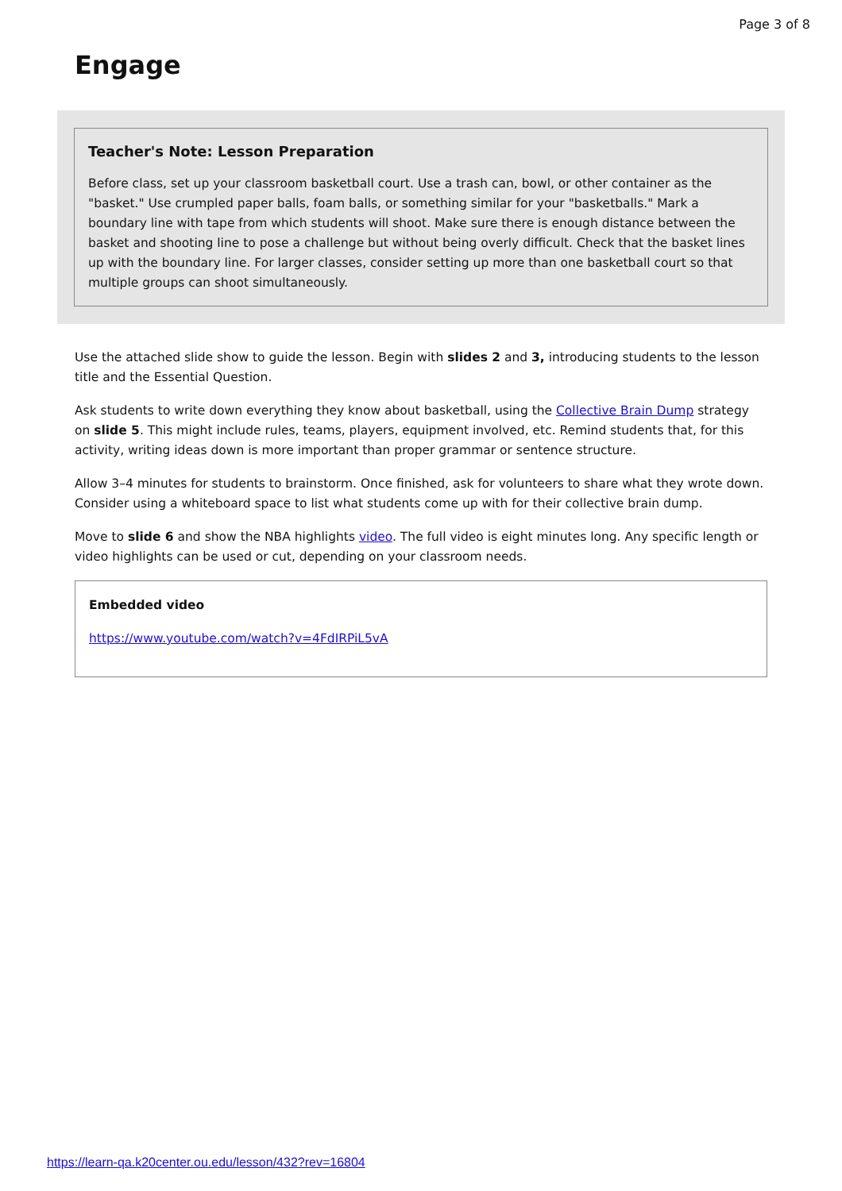Page 3 of 8
Engage
Teacher's Note: Lesson Preparation
Before class, set up your classroom basketball court. Use a trash can, bowl, or other container as the "basket." Use crumpled paper balls, foam balls, or something similar for your "basketballs." Mark a boundary line with tape from which students will shoot. Make sure there is enough distance between the basket and shooting line to pose a challenge but without being overly difficult. Check that the basket lines up with the boundary line. For larger classes, consider setting up more than one basketball court so that multiple groups can shoot simultaneously.
Use the attached slide show to guide the lesson. Begin with slides 2 and 3, introducing students to the lesson title and the Essential Question.
Ask students to write down everything they know about basketball, using the Collective Brain Dump strategy on slide 5. This might include rules, teams, players, equipment involved, etc. Remind students that, for this activity, writing ideas down is more important than proper grammar or sentence structure.
Allow 3–4 minutes for students to brainstorm. Once finished, ask for volunteers to share what they wrote down. Consider using a whiteboard space to list what students come up with for their collective brain dump.
Move to slide 6 and show the NBA highlights video. The full video is eight minutes long. Any specific length or video highlights can be used or cut, depending on your classroom needs.
Embedded video
https://www.youtube.com/watch?v=4FdIRPiL5vA
https://learn-qa.k20center.ou.edu/lesson/432?rev=16804